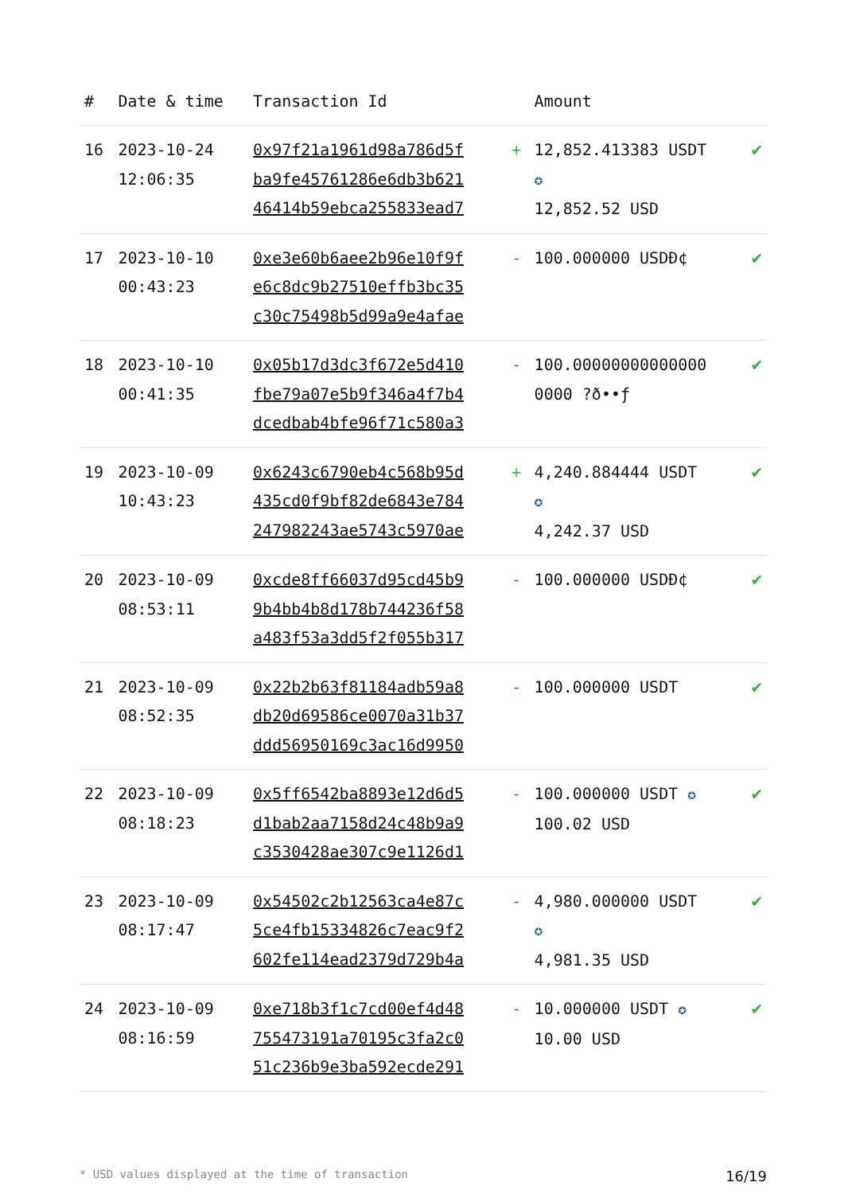| # | Date & time | Transaction Id | | Amount | |
| --- | --- | --- | --- | --- | --- |
| 16 | 2023-10-24 12:06:35 | 0x97f21a1961d98a786d5f ba9fe45761286e6db3b621 46414b59ebca255833ead7 | + | 12,852.413383 USDT ✪ 12,852.52 USD | ✔ |
| 17 | 2023-10-10 00:43:23 | 0xe3e60b6aee2b96e10f9f e6c8dc9b27510effb3bc35 c30c75498b5d99a9e4afae | - | 100.000000 USDĐ¢ | ✔ |
| 18 | 2023-10-10 00:41:35 | 0x05b17d3dc3f672e5d410 fbe79a07e5b9f346a4f7b4 dcedbab4bfe96f71c580a3 | - | 100.00000000000000 0000 ?ð••ƒ | ✔ |
| 19 | 2023-10-09 10:43:23 | 0x6243c6790eb4c568b95d 435cd0f9bf82de6843e784 247982243ae5743c5970ae | + | 4,240.884444 USDT ✪ 4,242.37 USD | ✔ |
| 20 | 2023-10-09 08:53:11 | 0xcde8ff66037d95cd45b9 9b4bb4b8d178b744236f58 a483f53a3dd5f2f055b317 | - | 100.000000 USDĐ¢ | ✔ |
| 21 | 2023-10-09 08:52:35 | 0x22b2b63f81184adb59a8 db20d69586ce0070a31b37 ddd56950169c3ac16d9950 | - | 100.000000 USDT | ✔ |
| 22 | 2023-10-09 08:18:23 | 0x5ff6542ba8893e12d6d5 d1bab2aa7158d24c48b9a9 c3530428ae307c9e1126d1 | - | 100.000000 USDT ✪ 100.02 USD | ✔ |
| 23 | 2023-10-09 08:17:47 | 0x54502c2b12563ca4e87c 5ce4fb15334826c7eac9f2 602fe114ead2379d729b4a | - | 4,980.000000 USDT ✪ 4,981.35 USD | ✔ |
| 24 | 2023-10-09 08:16:59 | 0xe718b3f1c7cd00ef4d48 755473191a70195c3fa2c0 51c236b9e3ba592ecde291 | - | 10.000000 USDT ✪ 10.00 USD | ✔ |
* USD values displayed at the time of transaction 16/19